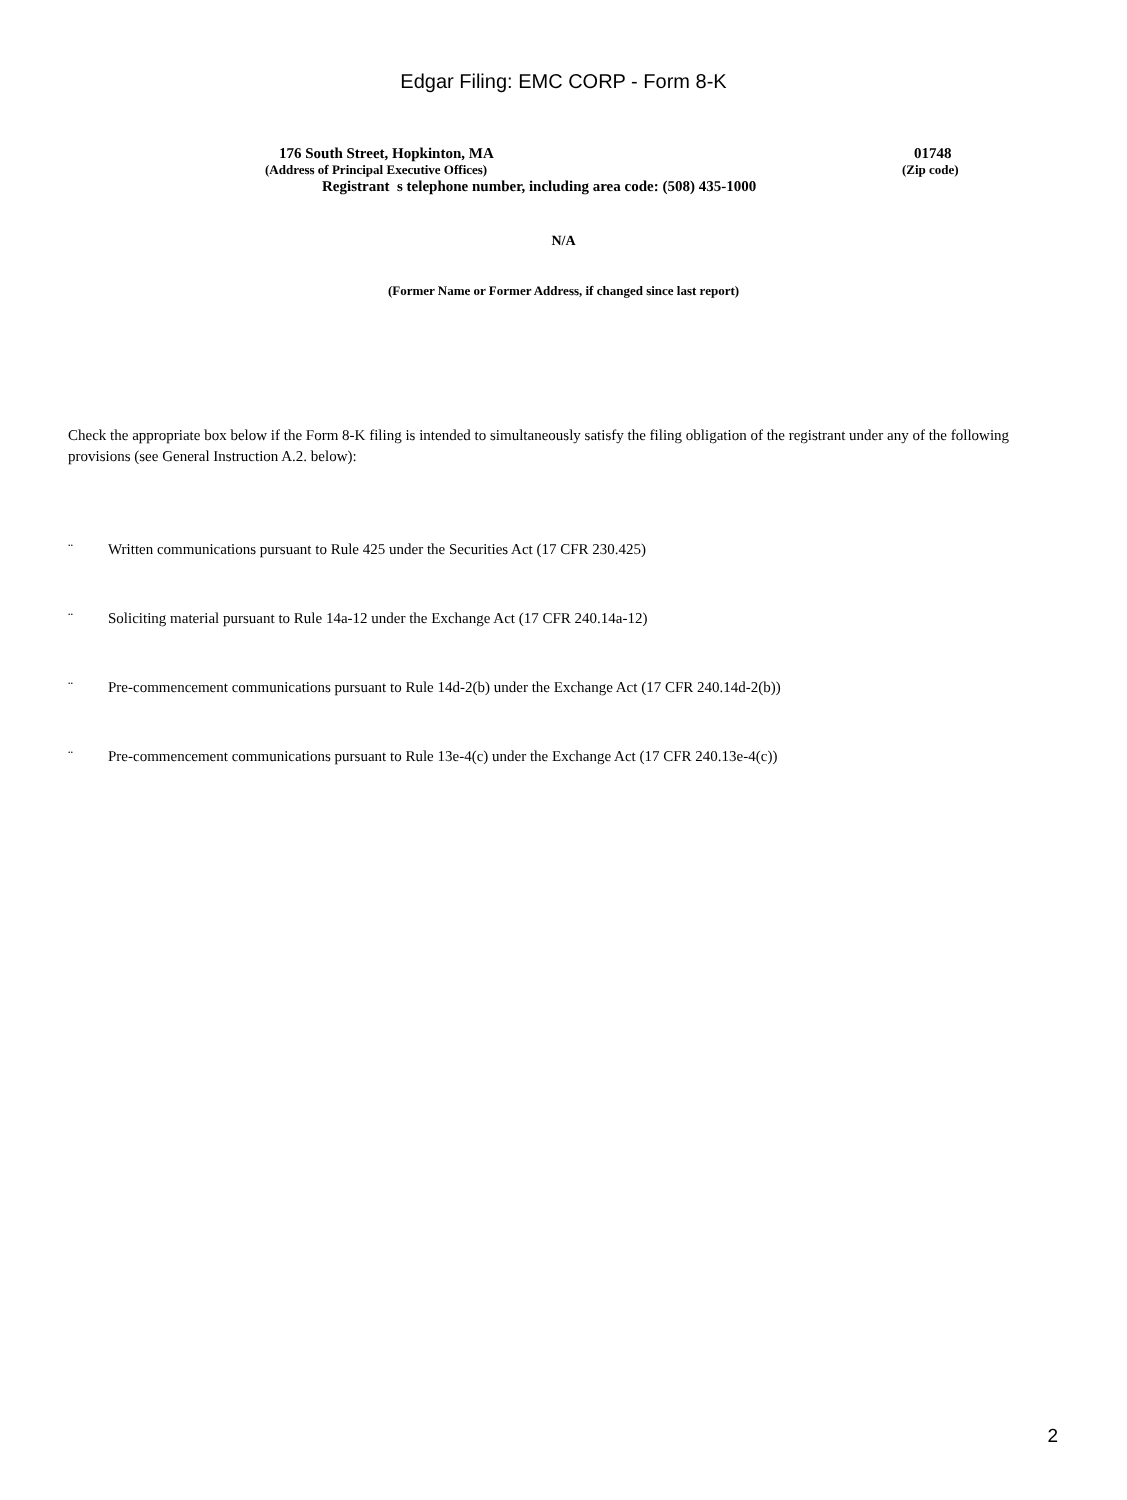Edgar Filing: EMC CORP - Form 8-K
| 176 South Street, Hopkinton, MA | 01748 |
| (Address of Principal Executive Offices) | (Zip code) |
Registrant s telephone number, including area code: (508) 435-1000
N/A
(Former Name or Former Address, if changed since last report)
Check the appropriate box below if the Form 8-K filing is intended to simultaneously satisfy the filing obligation of the registrant under any of the following provisions (see General Instruction A.2. below):
¨ Written communications pursuant to Rule 425 under the Securities Act (17 CFR 230.425)
¨ Soliciting material pursuant to Rule 14a-12 under the Exchange Act (17 CFR 240.14a-12)
¨ Pre-commencement communications pursuant to Rule 14d-2(b) under the Exchange Act (17 CFR 240.14d-2(b))
¨ Pre-commencement communications pursuant to Rule 13e-4(c) under the Exchange Act (17 CFR 240.13e-4(c))
2